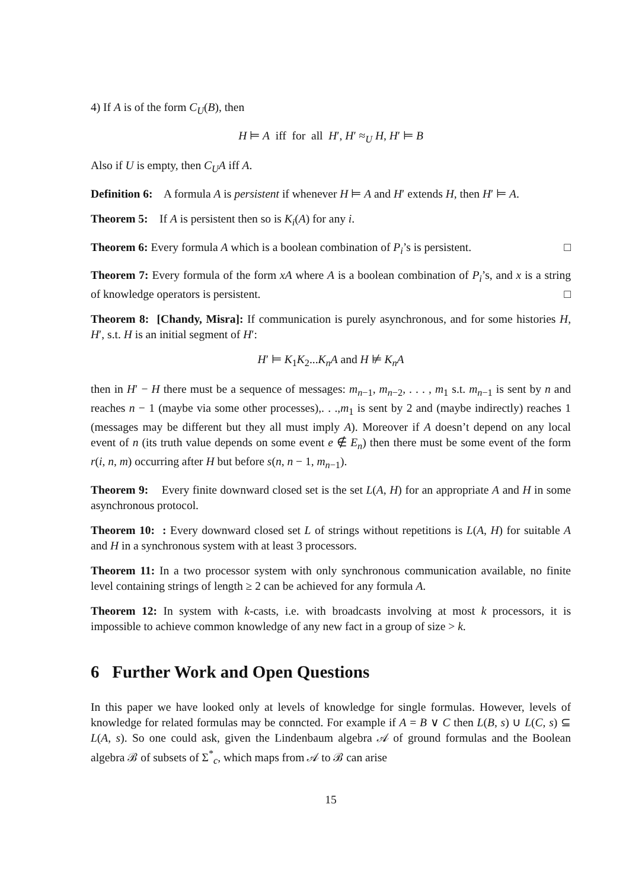4) If A is of the form C<sub>U</sub>(B), then
H ⊨ A iff for all H′, H′ ≈<sub>U</sub> H, H′ ⊨ B
Also if U is empty, then C<sub>U</sub>A iff A.
Definition 6: A formula A is persistent if whenever H ⊨ A and H′ extends H, then H′ ⊨ A.
Theorem 5: If A is persistent then so is K<sub>i</sub>(A) for any i.
Theorem 6: Every formula A which is a boolean combination of P<sub>i</sub>’s is persistent. □
Theorem 7: Every formula of the form xA where A is a boolean combination of P<sub>i</sub>’s, and x is a string of knowledge operators is persistent. □
Theorem 8: [Chandy, Misra]: If communication is purely asynchronous, and for some histories H, H′, s.t. H is an initial segment of H′:
H′ ⊨ K<sub>1</sub>K<sub>2</sub>...K<sub>n</sub>A and H ⊭ K<sub>n</sub>A
then in H′ − H there must be a sequence of messages: m<sub>n−1</sub>, m<sub>n−2</sub>, . . . , m<sub>1</sub> s.t. m<sub>n−1</sub> is sent by n and reaches n − 1 (maybe via some other processes),. . .,m<sub>1</sub> is sent by 2 and (maybe indirectly) reaches 1 (messages may be different but they all must imply A). Moreover if A doesn’t depend on any local event of n (its truth value depends on some event e ∉ E<sub>n</sub>) then there must be some event of the form r(i, n, m) occurring after H but before s(n, n − 1, m<sub>n−1</sub>).
Theorem 9: Every finite downward closed set is the set L(A, H) for an appropriate A and H in some asynchronous protocol.
Theorem 10: : Every downward closed set L of strings without repetitions is L(A, H) for suitable A and H in a synchronous system with at least 3 processors.
Theorem 11: In a two processor system with only synchronous communication available, no finite level containing strings of length ≥ 2 can be achieved for any formula A.
Theorem 12: In system with k-casts, i.e. with broadcasts involving at most k processors, it is impossible to achieve common knowledge of any new fact in a group of size > k.
6 Further Work and Open Questions
In this paper we have looked only at levels of knowledge for single formulas. However, levels of knowledge for related formulas may be conncted. For example if A = B ∨ C then L(B, s) ∪ L(C, s) ⊆ L(A, s). So one could ask, given the Lindenbaum algebra 𝒜 of ground formulas and the Boolean algebra ℬ of subsets of Σ<sup>*</sup><sub>c</sub>, which maps from 𝒜 to ℬ can arise
15